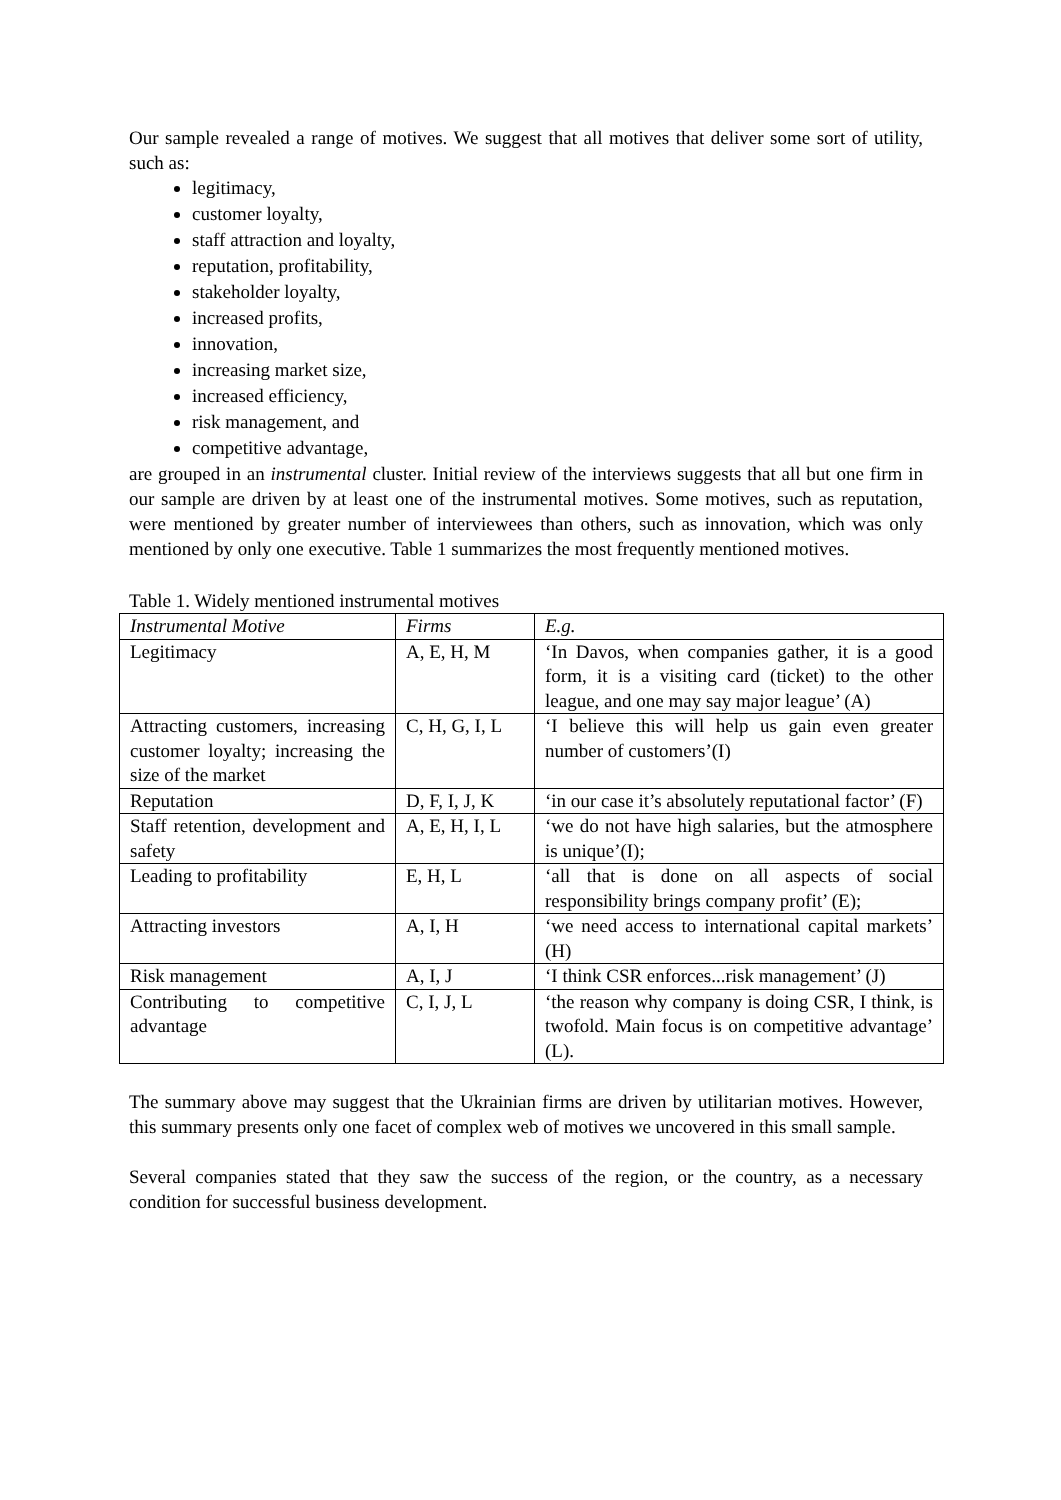Our sample revealed a range of motives. We suggest that all motives that deliver some sort of utility, such as:
legitimacy,
customer loyalty,
staff attraction and loyalty,
reputation, profitability,
stakeholder loyalty,
increased profits,
innovation,
increasing market size,
increased efficiency,
risk management, and
competitive advantage,
are grouped in an instrumental cluster. Initial review of the interviews suggests that all but one firm in our sample are driven by at least one of the instrumental motives. Some motives, such as reputation, were mentioned by greater number of interviewees than others, such as innovation, which was only mentioned by only one executive. Table 1 summarizes the most frequently mentioned motives.
Table 1. Widely mentioned instrumental motives
| Instrumental Motive | Firms | E.g. |
| Legitimacy | A, E, H, M | ‘In Davos, when companies gather, it is a good form, it is a visiting card (ticket) to the other league, and one may say major league’ (A) |
| Attracting customers, increasing customer loyalty; increasing the size of the market | C, H, G, I, L | ‘I believe this will help us gain even greater number of customers’(I) |
| Reputation | D, F, I, J, K | ‘in our case it’s absolutely reputational factor’ (F) |
| Staff retention, development and safety | A, E, H, I, L | ‘we do not have high salaries, but the atmosphere is unique’(I); |
| Leading to profitability | E, H, L | ‘all that is done on all aspects of social responsibility brings company profit’ (E); |
| Attracting investors | A, I, H | ‘we need access to international capital markets’ (H) |
| Risk management | A, I, J | ‘I think CSR enforces...risk management’ (J) |
| Contributing to competitive advantage | C, I, J, L | ‘the reason why company is doing CSR, I think, is twofold. Main focus is on competitive advantage’ (L). |
The summary above may suggest that the Ukrainian firms are driven by utilitarian motives. However, this summary presents only one facet of complex web of motives we uncovered in this small sample.
Several companies stated that they saw the success of the region, or the country, as a necessary condition for successful business development.